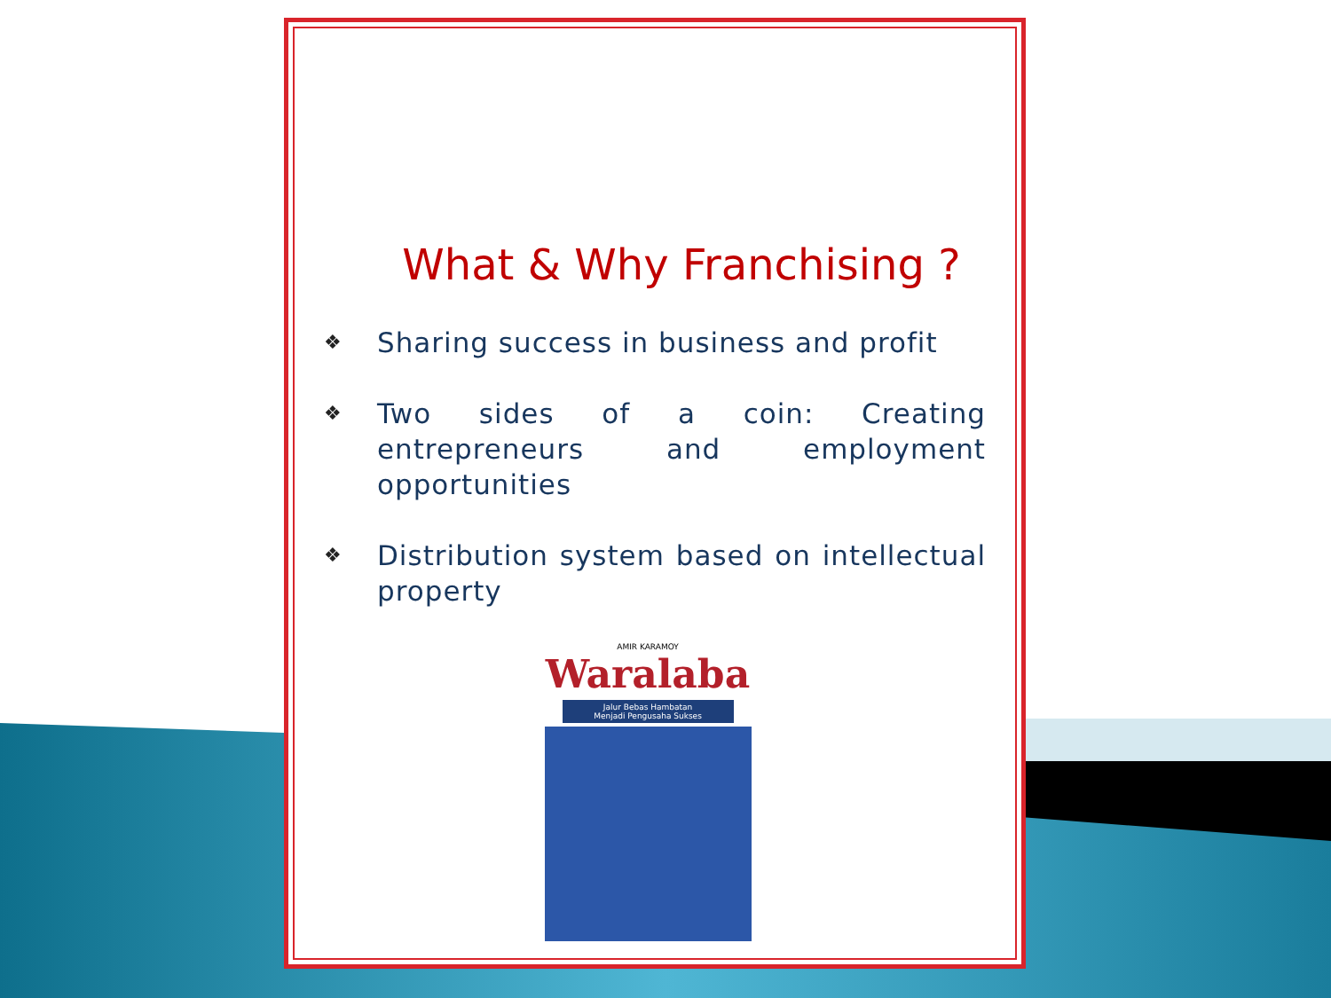What & Why Franchising ?
❖ Sharing success in business and profit
❖ Two sides of a coin: Creating entrepreneurs and employment opportunities
❖ Distribution system based on intellectual property
AMIR KARAMOY
Waralaba
Jalur Bebas Hambatan
Menjadi Pengusaha Sukses